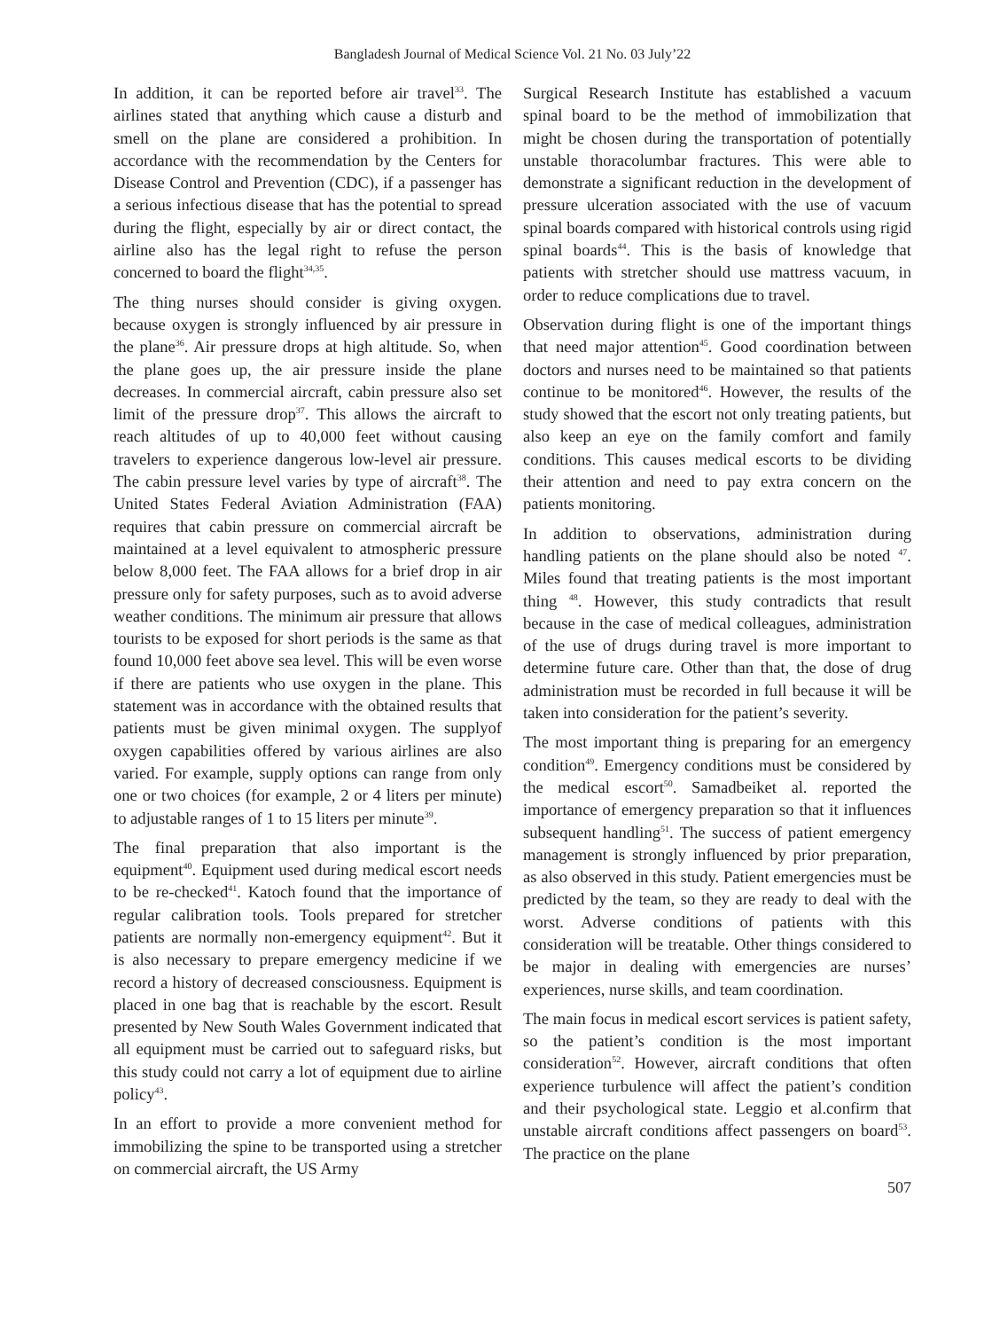Bangladesh Journal of Medical Science Vol. 21 No. 03 July’22
In addition, it can be reported before air travel<sup>33</sup>. The airlines stated that anything which cause a disturb and smell on the plane are considered a prohibition. In accordance with the recommendation by the Centers for Disease Control and Prevention (CDC), if a passenger has a serious infectious disease that has the potential to spread during the flight, especially by air or direct contact, the airline also has the legal right to refuse the person concerned to board the flight<sup>34,35</sup>.
The thing nurses should consider is giving oxygen. because oxygen is strongly influenced by air pressure in the plane<sup>36</sup>. Air pressure drops at high altitude. So, when the plane goes up, the air pressure inside the plane decreases. In commercial aircraft, cabin pressure also set limit of the pressure drop<sup>37</sup>. This allows the aircraft to reach altitudes of up to 40,000 feet without causing travelers to experience dangerous low-level air pressure. The cabin pressure level varies by type of aircraft<sup>38</sup>. The United States Federal Aviation Administration (FAA) requires that cabin pressure on commercial aircraft be maintained at a level equivalent to atmospheric pressure below 8,000 feet. The FAA allows for a brief drop in air pressure only for safety purposes, such as to avoid adverse weather conditions. The minimum air pressure that allows tourists to be exposed for short periods is the same as that found 10,000 feet above sea level. This will be even worse if there are patients who use oxygen in the plane. This statement was in accordance with the obtained results that patients must be given minimal oxygen. The supplyof oxygen capabilities offered by various airlines are also varied. For example, supply options can range from only one or two choices (for example, 2 or 4 liters per minute) to adjustable ranges of 1 to 15 liters per minute<sup>39</sup>.
The final preparation that also important is the equipment<sup>40</sup>. Equipment used during medical escort needs to be re-checked<sup>41</sup>. Katoch found that the importance of regular calibration tools. Tools prepared for stretcher patients are normally non-emergency equipment<sup>42</sup>. But it is also necessary to prepare emergency medicine if we record a history of decreased consciousness. Equipment is placed in one bag that is reachable by the escort. Result presented by New South Wales Government indicated that all equipment must be carried out to safeguard risks, but this study could not carry a lot of equipment due to airline policy<sup>43</sup>.
In an effort to provide a more convenient method for immobilizing the spine to be transported using a stretcher on commercial aircraft, the US Army
Surgical Research Institute has established a vacuum spinal board to be the method of immobilization that might be chosen during the transportation of potentially unstable thoracolumbar fractures. This were able to demonstrate a significant reduction in the development of pressure ulceration associated with the use of vacuum spinal boards compared with historical controls using rigid spinal boards<sup>44</sup>. This is the basis of knowledge that patients with stretcher should use mattress vacuum, in order to reduce complications due to travel.
Observation during flight is one of the important things that need major attention<sup>45</sup>. Good coordination between doctors and nurses need to be maintained so that patients continue to be monitored<sup>46</sup>. However, the results of the study showed that the escort not only treating patients, but also keep an eye on the family comfort and family conditions. This causes medical escorts to be dividing their attention and need to pay extra concern on the patients monitoring.
In addition to observations, administration during handling patients on the plane should also be noted <sup>47</sup>. Miles found that treating patients is the most important thing <sup>48</sup>. However, this study contradicts that result because in the case of medical colleagues, administration of the use of drugs during travel is more important to determine future care. Other than that, the dose of drug administration must be recorded in full because it will be taken into consideration for the patient’s severity.
The most important thing is preparing for an emergency condition<sup>49</sup>. Emergency conditions must be considered by the medical escort<sup>50</sup>. Samadbeiket al. reported the importance of emergency preparation so that it influences subsequent handling<sup>51</sup>. The success of patient emergency management is strongly influenced by prior preparation, as also observed in this study. Patient emergencies must be predicted by the team, so they are ready to deal with the worst. Adverse conditions of patients with this consideration will be treatable. Other things considered to be major in dealing with emergencies are nurses’ experiences, nurse skills, and team coordination.
The main focus in medical escort services is patient safety, so the patient’s condition is the most important consideration<sup>52</sup>. However, aircraft conditions that often experience turbulence will affect the patient’s condition and their psychological state. Leggio et al.confirm that unstable aircraft conditions affect passengers on board<sup>53</sup>. The practice on the plane
507